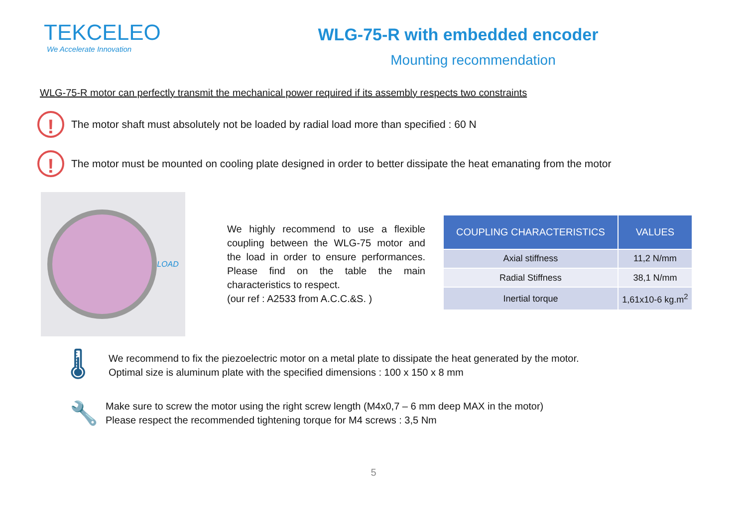TEKCELEO
We Accelerate Innovation
WLG-75-R with embedded encoder
Mounting recommendation
WLG-75-R motor can perfectly transmit the mechanical power required if its assembly respects two constraints
!
The motor shaft must absolutely not be loaded by radial load more than specified : 60 N
!
The motor must be mounted on cooling plate designed in order to better dissipate the heat emanating from the motor
LOAD
We highly recommend to use a flexible coupling between the WLG-75 motor and the load in order to ensure performances. Please find on the table the main characteristics to respect.
(our ref : A2533 from A.C.C.&S. )
| COUPLING CHARACTERISTICS | VALUES |
| --- | --- |
| Axial stiffness | 11,2 N/mm |
| Radial Stiffness | 38,1 N/mm |
| Inertial torque | 1,61x10-6 kg.m<sup>2</sup> |
🌡
We recommend to fix the piezoelectric motor on a metal plate to dissipate the heat generated by the motor.
Optimal size is aluminum plate with the specified dimensions : 100 x 150 x 8 mm
🔧
Make sure to screw the motor using the right screw length (M4x0,7 – 6 mm deep MAX in the motor)
Please respect the recommended tightening torque for M4 screws : 3,5 Nm
5